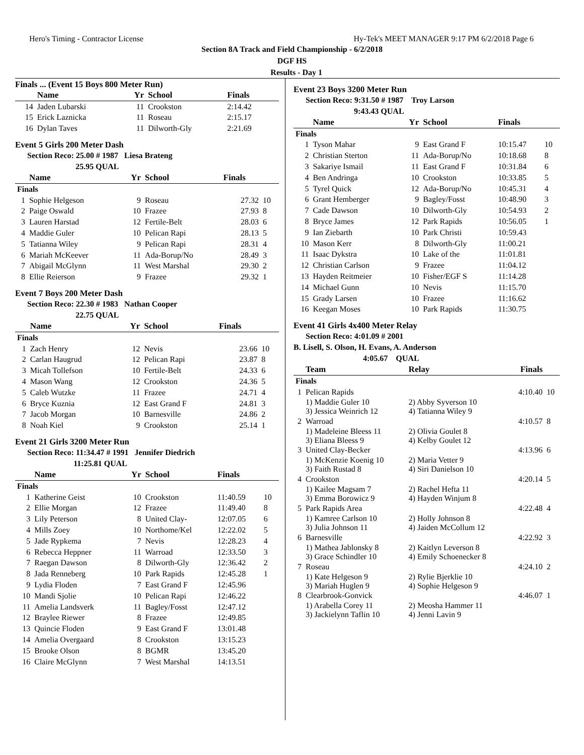Hero's Timing - Contractor License Hy-Tek's MEET MANAGER 9:17 PM 6/2/2018 Page 6
Section 8A Track and Field Championship - 6/2/2018
DGF HS
Results - Day 1
Finals ... (Event 15 Boys 800 Meter Run)
| | Name | Yr | School | Finals | |
| --- | --- | --- | --- | --- | --- |
| 14 | Jaden Lubarski | 11 | Crookston | 2:14.42 | |
| 15 | Erick Laznicka | 11 | Roseau | 2:15.17 | |
| 16 | Dylan Taves | 11 | Dilworth-Gly | 2:21.69 | |
Event 5 Girls 200 Meter Dash
Section Reco: 25.00 # 1987 Liesa Brateng
25.95 QUAL
| | Name | Yr | School | Finals | |
| --- | --- | --- | --- | --- | --- |
| Finals | | | | | |
| 1 | Sophie Helgeson | 9 | Roseau | 27.32 | 10 |
| 2 | Paige Oswald | 10 | Frazee | 27.93 | 8 |
| 3 | Lauren Harstad | 12 | Fertile-Belt | 28.03 | 6 |
| 4 | Maddie Guler | 10 | Pelican Rapi | 28.13 | 5 |
| 5 | Tatianna Wiley | 9 | Pelican Rapi | 28.31 | 4 |
| 6 | Mariah McKeever | 11 | Ada-Borup/No | 28.49 | 3 |
| 7 | Abigail McGlynn | 11 | West Marshal | 29.30 | 2 |
| 8 | Ellie Reierson | 9 | Frazee | 29.32 | 1 |
Event 7 Boys 200 Meter Dash
Section Reco: 22.30 # 1983 Nathan Cooper
22.75 QUAL
| | Name | Yr | School | Finals | |
| --- | --- | --- | --- | --- | --- |
| Finals | | | | | |
| 1 | Zach Henry | 12 | Nevis | 23.66 | 10 |
| 2 | Carlan Haugrud | 12 | Pelican Rapi | 23.87 | 8 |
| 3 | Micah Tollefson | 10 | Fertile-Belt | 24.33 | 6 |
| 4 | Mason Wang | 12 | Crookston | 24.36 | 5 |
| 5 | Caleb Wutzke | 11 | Frazee | 24.71 | 4 |
| 6 | Bryce Kuznia | 12 | East Grand F | 24.81 | 3 |
| 7 | Jacob Morgan | 10 | Barnesville | 24.86 | 2 |
| 8 | Noah Kiel | 9 | Crookston | 25.14 | 1 |
Event 21 Girls 3200 Meter Run
Section Reco: 11:34.47 # 1991 Jennifer Diedrich
11:25.81 QUAL
| | Name | Yr | School | Finals | |
| --- | --- | --- | --- | --- | --- |
| Finals | | | | | |
| 1 | Katherine Geist | 10 | Crookston | 11:40.59 | 10 |
| 2 | Ellie Morgan | 12 | Frazee | 11:49.40 | 8 |
| 3 | Lily Peterson | 8 | United Clay- | 12:07.05 | 6 |
| 4 | Mills Zoey | 10 | Northome/Kel | 12:22.02 | 5 |
| 5 | Jade Rypkema | 7 | Nevis | 12:28.23 | 4 |
| 6 | Rebecca Heppner | 11 | Warroad | 12:33.50 | 3 |
| 7 | Raegan Dawson | 8 | Dilworth-Gly | 12:36.42 | 2 |
| 8 | Jada Renneberg | 10 | Park Rapids | 12:45.28 | 1 |
| 9 | Lydia Floden | 7 | East Grand F | 12:45.96 | |
| 10 | Mandi Sjolie | 10 | Pelican Rapi | 12:46.22 | |
| 11 | Amelia Landsverk | 11 | Bagley/Fosst | 12:47.12 | |
| 12 | Braylee Riewer | 8 | Frazee | 12:49.85 | |
| 13 | Quincie Floden | 9 | East Grand F | 13:01.48 | |
| 14 | Amelia Overgaard | 8 | Crookston | 13:15.23 | |
| 15 | Brooke Olson | 8 | BGMR | 13:45.20 | |
| 16 | Claire McGlynn | 7 | West Marshal | 14:13.51 | |
Event 23 Boys 3200 Meter Run
Section Reco: 9:31.50 # 1987 Troy Larson
9:43.43 QUAL
| | Name | Yr | School | Finals | |
| --- | --- | --- | --- | --- | --- |
| Finals | | | | | |
| 1 | Tyson Mahar | 9 | East Grand F | 10:15.47 | 10 |
| 2 | Christian Sterton | 11 | Ada-Borup/No | 10:18.68 | 8 |
| 3 | Sakariye Ismail | 11 | East Grand F | 10:31.84 | 6 |
| 4 | Ben Andringa | 10 | Crookston | 10:33.85 | 5 |
| 5 | Tyrel Quick | 12 | Ada-Borup/No | 10:45.31 | 4 |
| 6 | Grant Hemberger | 9 | Bagley/Fosst | 10:48.90 | 3 |
| 7 | Cade Dawson | 10 | Dilworth-Gly | 10:54.93 | 2 |
| 8 | Bryce James | 12 | Park Rapids | 10:56.05 | 1 |
| 9 | Ian Ziebarth | 10 | Park Christi | 10:59.43 | |
| 10 | Mason Kerr | 8 | Dilworth-Gly | 11:00.21 | |
| 11 | Isaac Dykstra | 10 | Lake of the | 11:01.81 | |
| 12 | Christian Carlson | 9 | Frazee | 11:04.12 | |
| 13 | Hayden Reitmeier | 10 | Fisher/EGF S | 11:14.28 | |
| 14 | Michael Gunn | 10 | Nevis | 11:15.70 | |
| 15 | Grady Larsen | 10 | Frazee | 11:16.62 | |
| 16 | Keegan Moses | 10 | Park Rapids | 11:30.75 | |
Event 41 Girls 4x400 Meter Relay
Section Reco: 4:01.09 # 2001
B. Lisell, S. Olson, H. Evans, A. Anderson
4:05.67 QUAL
| | Team | Relay | Finals | |
| --- | --- | --- | --- | --- |
| Finals | | | | |
| 1 | Pelican Rapids | | 4:10.40 | 10 |
| | 1) Maddie Guler 10 3) Jessica Weinrich 12 | 2) Abby Syverson 10 4) Tatianna Wiley 9 | | |
| 2 | Warroad | | 4:10.57 | 8 |
| | 1) Madeleine Bleess 11 3) Eliana Bleess 9 | 2) Olivia Goulet 8 4) Kelby Goulet 12 | | |
| 3 | United Clay-Becker | | 4:13.96 | 6 |
| | 1) McKenzie Koenig 10 3) Faith Rustad 8 | 2) Maria Vetter 9 4) Siri Danielson 10 | | |
| 4 | Crookston | | 4:20.14 | 5 |
| | 1) Kailee Magsam 7 3) Emma Borowicz 9 | 2) Rachel Hefta 11 4) Hayden Winjum 8 | | |
| 5 | Park Rapids Area | | 4:22.48 | 4 |
| | 1) Kamree Carlson 10 3) Julia Johnson 11 | 2) Holly Johnson 8 4) Jaiden McCollum 12 | | |
| 6 | Barnesville | | 4:22.92 | 3 |
| | 1) Mathea Jablonsky 8 3) Grace Schindler 10 | 2) Kaitlyn Leverson 8 4) Emily Schoenecker 8 | | |
| 7 | Roseau | | 4:24.10 | 2 |
| | 1) Kate Helgeson 9 3) Mariah Huglen 9 | 2) Rylie Bjerklie 10 4) Sophie Helgeson 9 | | |
| 8 | Clearbrook-Gonvick | | 4:46.07 | 1 |
| | 1) Arabella Corey 11 3) Jackielynn Taflin 10 | 2) Meosha Hammer 11 4) Jenni Lavin 9 | | |